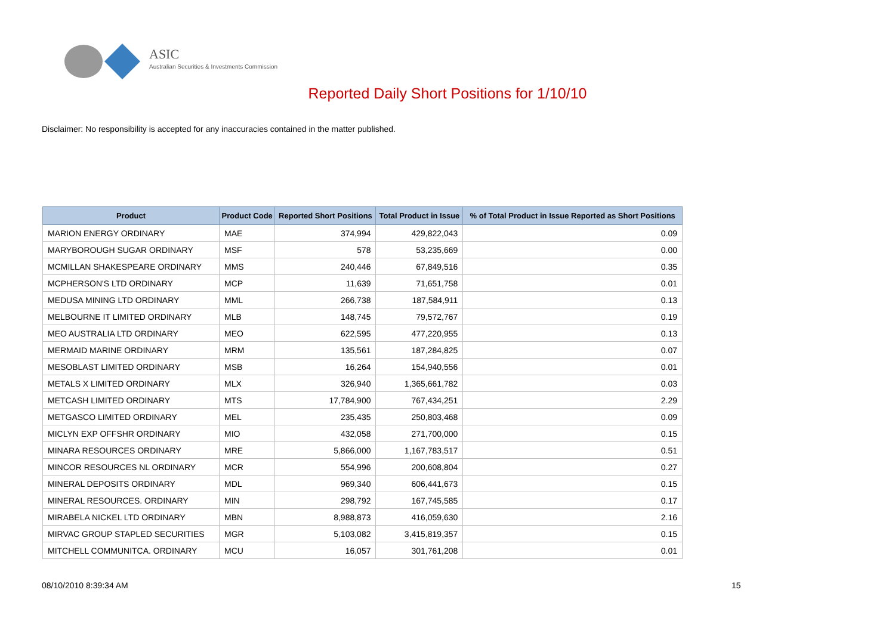ASIC
Australian Securities & Investments Commission
Reported Daily Short Positions for 1/10/10
Disclaimer: No responsibility is accepted for any inaccuracies contained in the matter published.
| Product | Product Code | Reported Short Positions | Total Product in Issue | % of Total Product in Issue Reported as Short Positions |
| --- | --- | --- | --- | --- |
| MARION ENERGY ORDINARY | MAE | 374,994 | 429,822,043 | 0.09 |
| MARYBOROUGH SUGAR ORDINARY | MSF | 578 | 53,235,669 | 0.00 |
| MCMILLAN SHAKESPEARE ORDINARY | MMS | 240,446 | 67,849,516 | 0.35 |
| MCPHERSON'S LTD ORDINARY | MCP | 11,639 | 71,651,758 | 0.01 |
| MEDUSA MINING LTD ORDINARY | MML | 266,738 | 187,584,911 | 0.13 |
| MELBOURNE IT LIMITED ORDINARY | MLB | 148,745 | 79,572,767 | 0.19 |
| MEO AUSTRALIA LTD ORDINARY | MEO | 622,595 | 477,220,955 | 0.13 |
| MERMAID MARINE ORDINARY | MRM | 135,561 | 187,284,825 | 0.07 |
| MESOBLAST LIMITED ORDINARY | MSB | 16,264 | 154,940,556 | 0.01 |
| METALS X LIMITED ORDINARY | MLX | 326,940 | 1,365,661,782 | 0.03 |
| METCASH LIMITED ORDINARY | MTS | 17,784,900 | 767,434,251 | 2.29 |
| METGASCO LIMITED ORDINARY | MEL | 235,435 | 250,803,468 | 0.09 |
| MICLYN EXP OFFSHR ORDINARY | MIO | 432,058 | 271,700,000 | 0.15 |
| MINARA RESOURCES ORDINARY | MRE | 5,866,000 | 1,167,783,517 | 0.51 |
| MINCOR RESOURCES NL ORDINARY | MCR | 554,996 | 200,608,804 | 0.27 |
| MINERAL DEPOSITS ORDINARY | MDL | 969,340 | 606,441,673 | 0.15 |
| MINERAL RESOURCES. ORDINARY | MIN | 298,792 | 167,745,585 | 0.17 |
| MIRABELA NICKEL LTD ORDINARY | MBN | 8,988,873 | 416,059,630 | 2.16 |
| MIRVAC GROUP STAPLED SECURITIES | MGR | 5,103,082 | 3,415,819,357 | 0.15 |
| MITCHELL COMMUNITCA. ORDINARY | MCU | 16,057 | 301,761,208 | 0.01 |
08/10/2010 8:39:34 AM 15